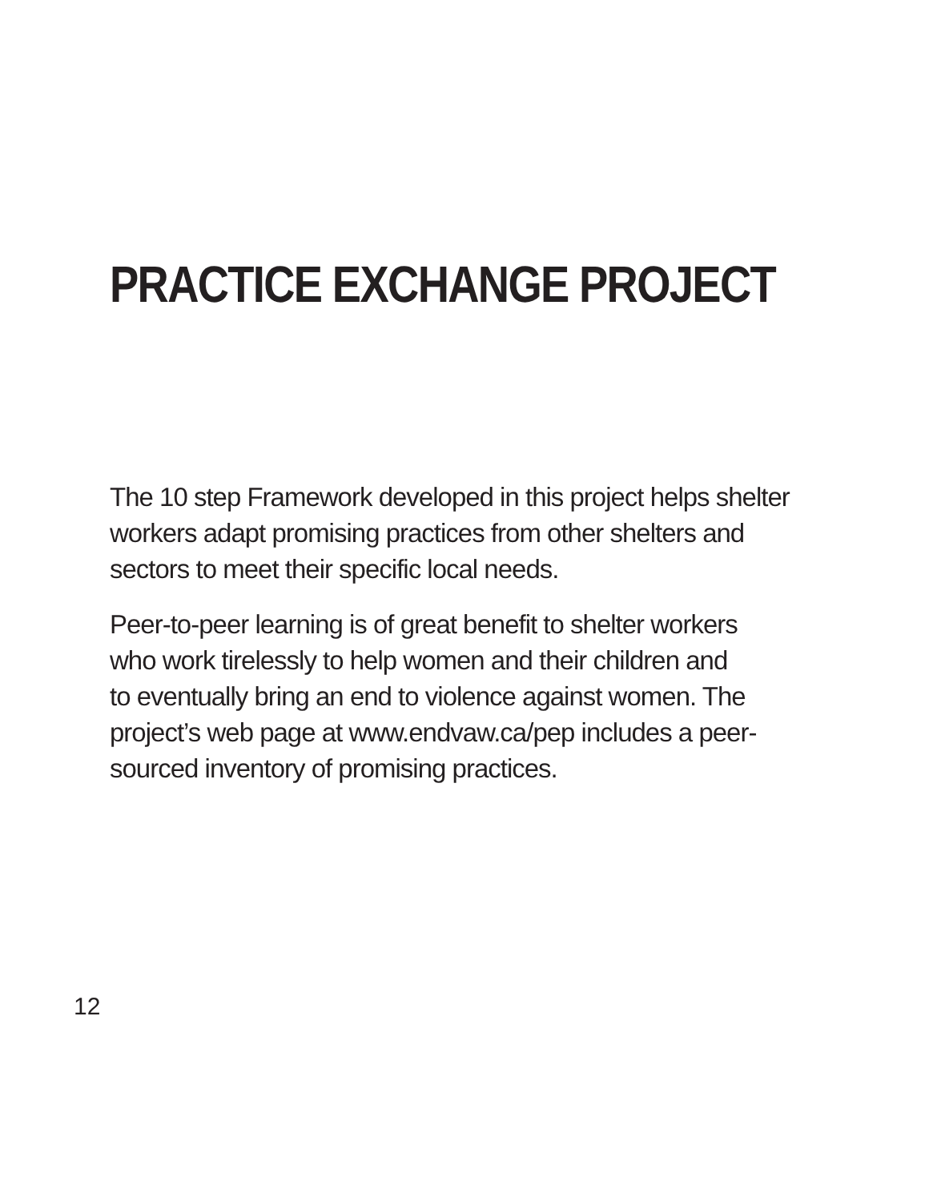PRACTICE EXCHANGE PROJECT
The 10 step Framework developed in this project helps shelter
workers adapt promising practices from other shelters and
sectors to meet their specific local needs.
Peer-to-peer learning is of great benefit to shelter workers
who work tirelessly to help women and their children and
to eventually bring an end to violence against women. The
project’s web page at www.endvaw.ca/pep includes a peer-
sourced inventory of promising practices.
12